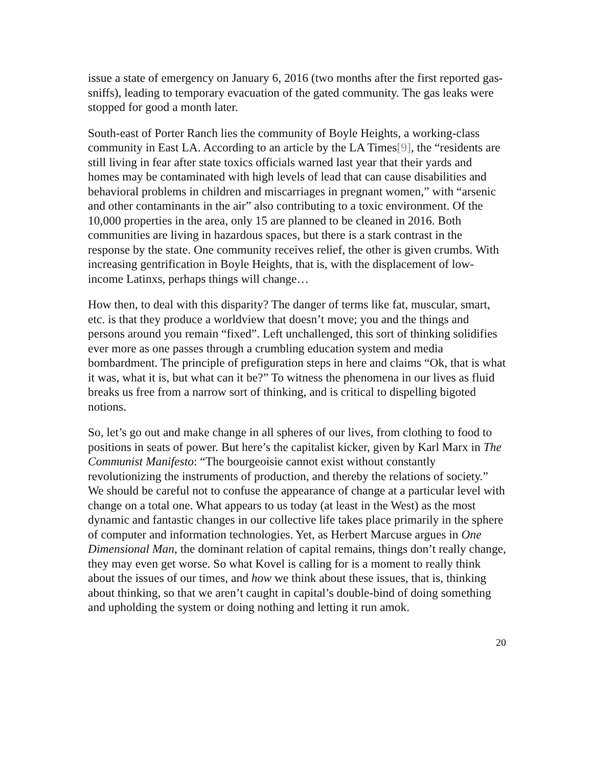issue a state of emergency on January 6, 2016 (two months after the first reported gas-sniffs), leading to temporary evacuation of the gated community. The gas leaks were stopped for good a month later.
South-east of Porter Ranch lies the community of Boyle Heights, a working-class community in East LA. According to an article by the LA Times[9], the “residents are still living in fear after state toxics officials warned last year that their yards and homes may be contaminated with high levels of lead that can cause disabilities and behavioral problems in children and miscarriages in pregnant women,” with “arsenic and other contaminants in the air” also contributing to a toxic environment. Of the 10,000 properties in the area, only 15 are planned to be cleaned in 2016. Both communities are living in hazardous spaces, but there is a stark contrast in the response by the state. One community receives relief, the other is given crumbs. With increasing gentrification in Boyle Heights, that is, with the displacement of low-income Latinxs, perhaps things will change…
How then, to deal with this disparity? The danger of terms like fat, muscular, smart, etc. is that they produce a worldview that doesn’t move; you and the things and persons around you remain “fixed”. Left unchallenged, this sort of thinking solidifies ever more as one passes through a crumbling education system and media bombardment. The principle of prefiguration steps in here and claims “Ok, that is what it was, what it is, but what can it be?” To witness the phenomena in our lives as fluid breaks us free from a narrow sort of thinking, and is critical to dispelling bigoted notions.
So, let’s go out and make change in all spheres of our lives, from clothing to food to positions in seats of power. But here’s the capitalist kicker, given by Karl Marx in The Communist Manifesto: “The bourgeoisie cannot exist without constantly revolutionizing the instruments of production, and thereby the relations of society.” We should be careful not to confuse the appearance of change at a particular level with change on a total one. What appears to us today (at least in the West) as the most dynamic and fantastic changes in our collective life takes place primarily in the sphere of computer and information technologies. Yet, as Herbert Marcuse argues in One Dimensional Man, the dominant relation of capital remains, things don’t really change, they may even get worse. So what Kovel is calling for is a moment to really think about the issues of our times, and how we think about these issues, that is, thinking about thinking, so that we aren’t caught in capital’s double-bind of doing something and upholding the system or doing nothing and letting it run amok.
20